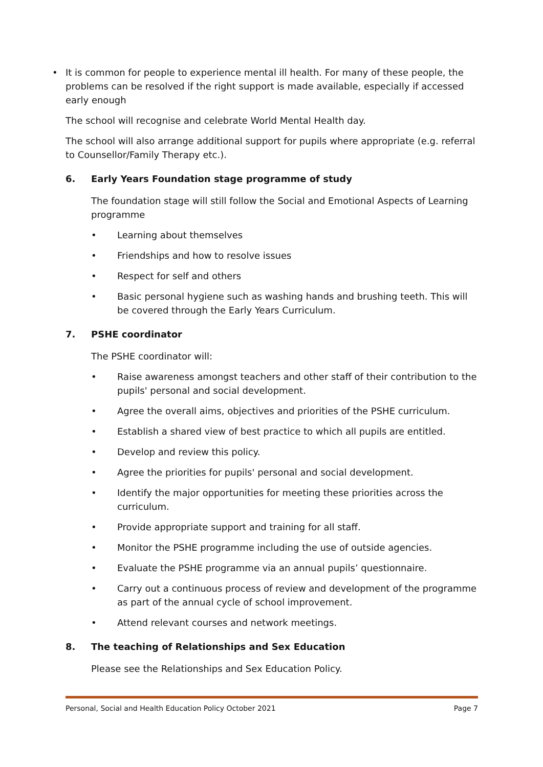• It is common for people to experience mental ill health. For many of these people, the problems can be resolved if the right support is made available, especially if accessed early enough
The school will recognise and celebrate World Mental Health day.
The school will also arrange additional support for pupils where appropriate (e.g. referral to Counsellor/Family Therapy etc.).
6. Early Years Foundation stage programme of study
The foundation stage will still follow the Social and Emotional Aspects of Learning programme
• Learning about themselves
• Friendships and how to resolve issues
• Respect for self and others
• Basic personal hygiene such as washing hands and brushing teeth. This will be covered through the Early Years Curriculum.
7. PSHE coordinator
The PSHE coordinator will:
• Raise awareness amongst teachers and other staff of their contribution to the pupils' personal and social development.
• Agree the overall aims, objectives and priorities of the PSHE curriculum.
• Establish a shared view of best practice to which all pupils are entitled.
• Develop and review this policy.
• Agree the priorities for pupils' personal and social development.
• Identify the major opportunities for meeting these priorities across the curriculum.
• Provide appropriate support and training for all staff.
• Monitor the PSHE programme including the use of outside agencies.
• Evaluate the PSHE programme via an annual pupils’ questionnaire.
• Carry out a continuous process of review and development of the programme as part of the annual cycle of school improvement.
• Attend relevant courses and network meetings.
8. The teaching of Relationships and Sex Education
Please see the Relationships and Sex Education Policy.
Personal, Social and Health Education Policy October 2021 Page 7